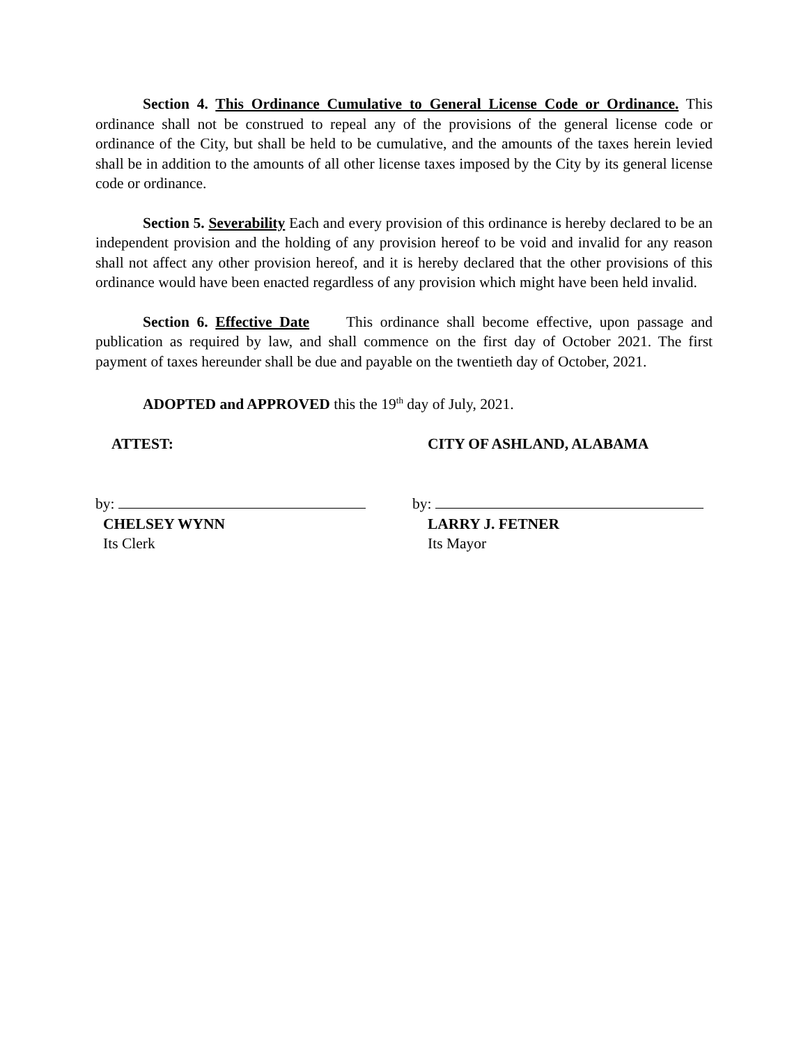Section 4. This Ordinance Cumulative to General License Code or Ordinance. This ordinance shall not be construed to repeal any of the provisions of the general license code or ordinance of the City, but shall be held to be cumulative, and the amounts of the taxes herein levied shall be in addition to the amounts of all other license taxes imposed by the City by its general license code or ordinance.
Section 5. Severability Each and every provision of this ordinance is hereby declared to be an independent provision and the holding of any provision hereof to be void and invalid for any reason shall not affect any other provision hereof, and it is hereby declared that the other provisions of this ordinance would have been enacted regardless of any provision which might have been held invalid.
Section 6. Effective Date This ordinance shall become effective, upon passage and publication as required by law, and shall commence on the first day of October 2021. The first payment of taxes hereunder shall be due and payable on the twentieth day of October, 2021.
ADOPTED and APPROVED this the 19<sup>th</sup> day of July, 2021.
ATTEST: CITY OF ASHLAND, ALABAMA
by:
CHELSEY WYNN
Its Clerk
by:
LARRY J. FETNER
Its Mayor